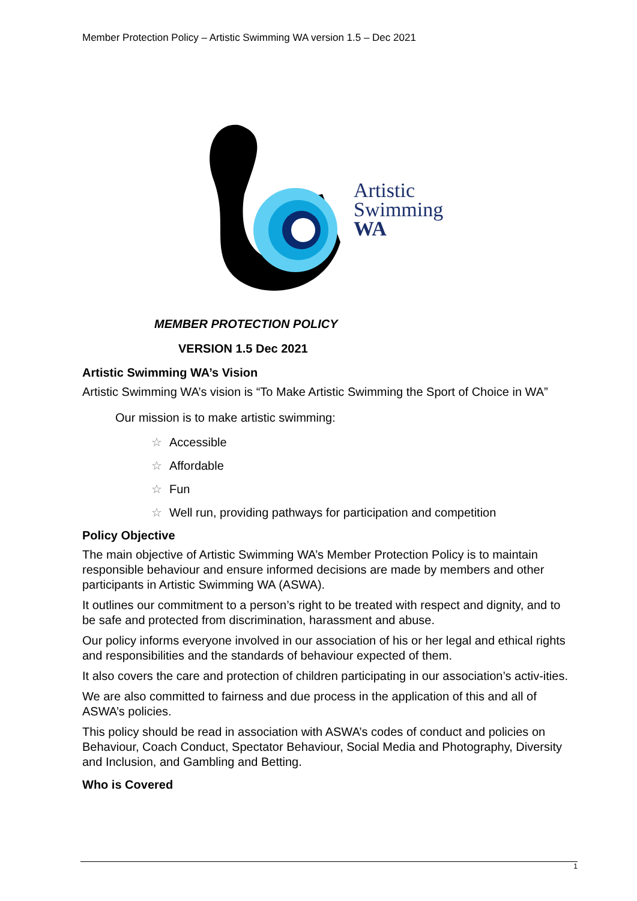Member Protection Policy – Artistic Swimming WA version 1.5 – Dec 2021
Artistic
Swimming
WA
MEMBER PROTECTION POLICY
VERSION 1.5 Dec 2021
Artistic Swimming WA’s Vision
Artistic Swimming WA’s vision is “To Make Artistic Swimming the Sport of Choice in WA”
Our mission is to make artistic swimming:
☆ Accessible
☆ Affordable
☆ Fun
☆ Well run, providing pathways for participation and competition
Policy Objective
The main objective of Artistic Swimming WA’s Member Protection Policy is to maintain responsible behaviour and ensure informed decisions are made by members and other participants in Artistic Swimming WA (ASWA).
It outlines our commitment to a person’s right to be treated with respect and dignity, and to be safe and protected from discrimination, harassment and abuse.
Our policy informs everyone involved in our association of his or her legal and ethical rights and responsibilities and the standards of behaviour expected of them.
It also covers the care and protection of children participating in our association’s activ-ities.
We are also committed to fairness and due process in the application of this and all of ASWA’s policies.
This policy should be read in association with ASWA’s codes of conduct and policies on Behaviour, Coach Conduct, Spectator Behaviour, Social Media and Photography, Diversity and Inclusion, and Gambling and Betting.
Who is Covered
1